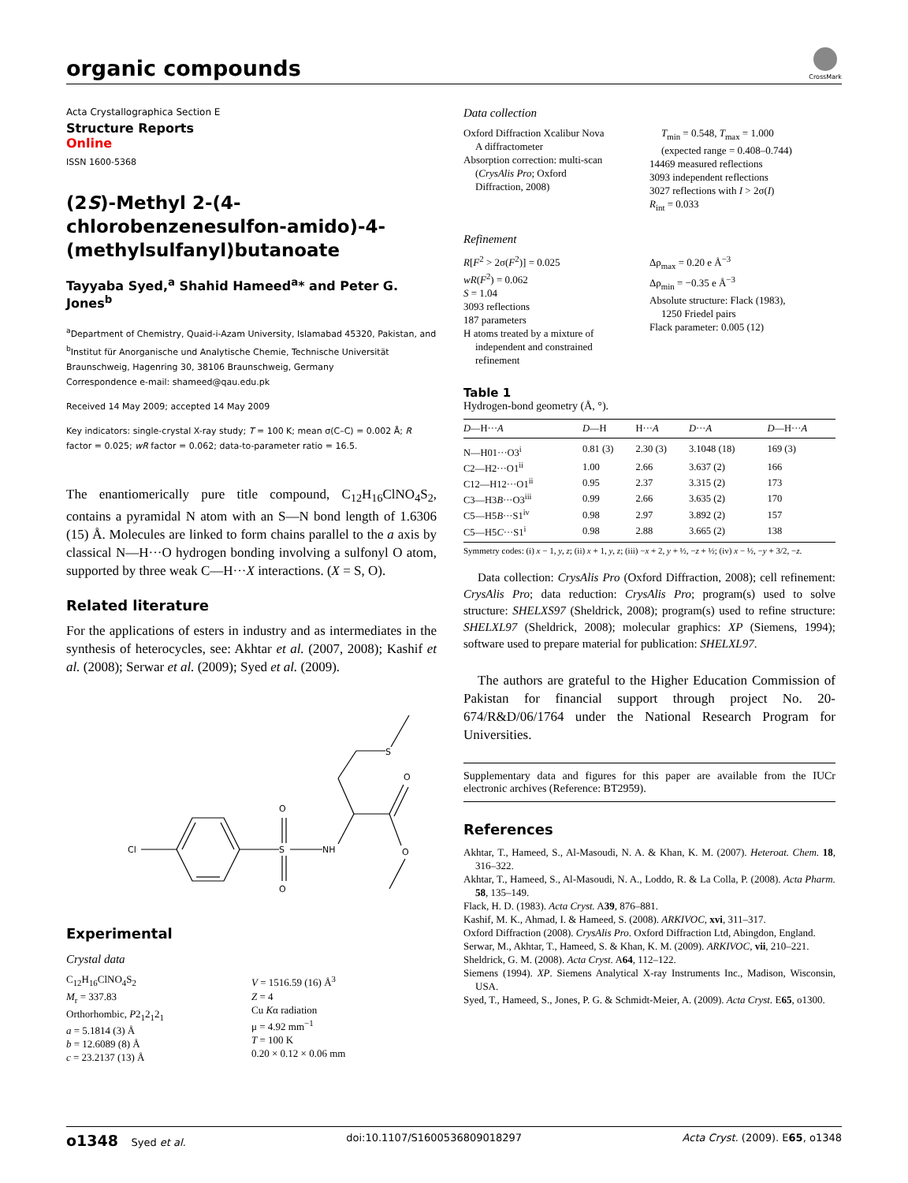organic compounds
CrossMark
Acta Crystallographica Section E
Structure Reports
Online
ISSN 1600-5368
(2S)-Methyl 2-(4-chlorobenzenesulfon-amido)-4-(methylsulfanyl)butanoate
Tayyaba Syed,<sup>a</sup> Shahid Hameed<sup>a</sup>* and Peter G. Jones<sup>b</sup>
<sup>a</sup> Department of Chemistry, Quaid-i-Azam University, Islamabad 45320, Pakistan, and <sup>b</sup>Institut für Anorganische und Analytische Chemie, Technische Universität Braunschweig, Hagenring 30, 38106 Braunschweig, Germany
Correspondence e-mail: shameed@qau.edu.pk
Received 14 May 2009; accepted 14 May 2009
Key indicators: single-crystal X-ray study; T = 100 K; mean σ(C–C) = 0.002 Å; R factor = 0.025; wR factor = 0.062; data-to-parameter ratio = 16.5.
The enantiomerically pure title compound, C<sub>12</sub>H<sub>16</sub>ClNO<sub>4</sub>S<sub>2</sub>, contains a pyramidal N atom with an S—N bond length of 1.6306 (15) Å. Molecules are linked to form chains parallel to the a axis by classical N—H···O hydrogen bonding involving a sulfonyl O atom, supported by three weak C—H···X interactions. (X = S, O).
Related literature
For the applications of esters in industry and as intermediates in the synthesis of heterocycles, see: Akhtar et al. (2007, 2008); Kashif et al. (2008); Serwar et al. (2009); Syed et al. (2009).
Cl
S
NH
O
O
S
O
O
Experimental
Crystal data
C<sub>12</sub>H<sub>16</sub>ClNO<sub>4</sub>S<sub>2</sub>
M<sub>r</sub> = 337.83
Orthorhombic, P2<sub>1</sub>2<sub>1</sub>2<sub>1</sub>
a = 5.1814 (3) Å
b = 12.6089 (8) Å
c = 23.2137 (13) Å
V = 1516.59 (16) Å<sup>3</sup>
Z = 4
Cu Kα radiation
μ = 4.92 mm<sup>−1</sup>
T = 100 K
0.20 × 0.12 × 0.06 mm
Data collection
Oxford Diffraction Xcalibur Nova
A diffractometer
Absorption correction: multi-scan
(CrysAlis Pro; Oxford
Diffraction, 2008)
T<sub>min</sub> = 0.548, T<sub>max</sub> = 1.000
(expected range = 0.408–0.744)
14469 measured reflections
3093 independent reflections
3027 reflections with I > 2σ(I)
R<sub>int</sub> = 0.033
Refinement
R[F<sup>2</sup> > 2σ(F<sup>2</sup>)] = 0.025
wR(F<sup>2</sup>) = 0.062
S = 1.04
3093 reflections
187 parameters
H atoms treated by a mixture of
independent and constrained
refinement
Δρ<sub>max</sub> = 0.20 e Å<sup>−3</sup>
Δρ<sub>min</sub> = −0.35 e Å<sup>−3</sup>
Absolute structure: Flack (1983),
1250 Friedel pairs
Flack parameter: 0.005 (12)
Table 1
Hydrogen-bond geometry (Å, °).
| D —H··· A | D —H | H··· A | D ··· A | D —H··· A |
| --- | --- | --- | --- | --- |
| N—H01···O3<sup>i</sup> | 0.81 (3) | 2.30 (3) | 3.1048 (18) | 169 (3) |
| C2—H2···O1<sup>ii</sup> | 1.00 | 2.66 | 3.637 (2) | 166 |
| C12—H12···O1<sup>ii</sup> | 0.95 | 2.37 | 3.315 (2) | 173 |
| C3—H3 B ···O3<sup>iii</sup> | 0.99 | 2.66 | 3.635 (2) | 170 |
| C5—H5 B ···S1<sup>iv</sup> | 0.98 | 2.97 | 3.892 (2) | 157 |
| C5—H5 C ···S1<sup>i</sup> | 0.98 | 2.88 | 3.665 (2) | 138 |
Symmetry codes: (i) x − 1, y, z; (ii) x + 1, y, z; (iii) −x + 2, y + ½, −z + ½; (iv) x − ½, −y + 3/2, −z.
Data collection: CrysAlis Pro (Oxford Diffraction, 2008); cell refinement: CrysAlis Pro; data reduction: CrysAlis Pro; program(s) used to solve structure: SHELXS97 (Sheldrick, 2008); program(s) used to refine structure: SHELXL97 (Sheldrick, 2008); molecular graphics: XP (Siemens, 1994); software used to prepare material for publication: SHELXL97.
The authors are grateful to the Higher Education Commission of Pakistan for financial support through project No. 20-674/R&D/06/1764 under the National Research Program for Universities.
Supplementary data and figures for this paper are available from the IUCr electronic archives (Reference: BT2959).
References
Akhtar, T., Hameed, S., Al-Masoudi, N. A. & Khan, K. M. (2007). Heteroat. Chem. 18, 316–322.
Akhtar, T., Hameed, S., Al-Masoudi, N. A., Loddo, R. & La Colla, P. (2008). Acta Pharm. 58, 135–149.
Flack, H. D. (1983). Acta Cryst. A39, 876–881.
Kashif, M. K., Ahmad, I. & Hameed, S. (2008). ARKIVOC, xvi, 311–317.
Oxford Diffraction (2008). CrysAlis Pro. Oxford Diffraction Ltd, Abingdon, England.
Serwar, M., Akhtar, T., Hameed, S. & Khan, K. M. (2009). ARKIVOC, vii, 210–221.
Sheldrick, G. M. (2008). Acta Cryst. A64, 112–122.
Siemens (1994). XP. Siemens Analytical X-ray Instruments Inc., Madison, Wisconsin, USA.
Syed, T., Hameed, S., Jones, P. G. & Schmidt-Meier, A. (2009). Acta Cryst. E65, o1300.
o1348 Syed et al. doi:10.1107/S1600536809018297 Acta Cryst. (2009). E65, o1348